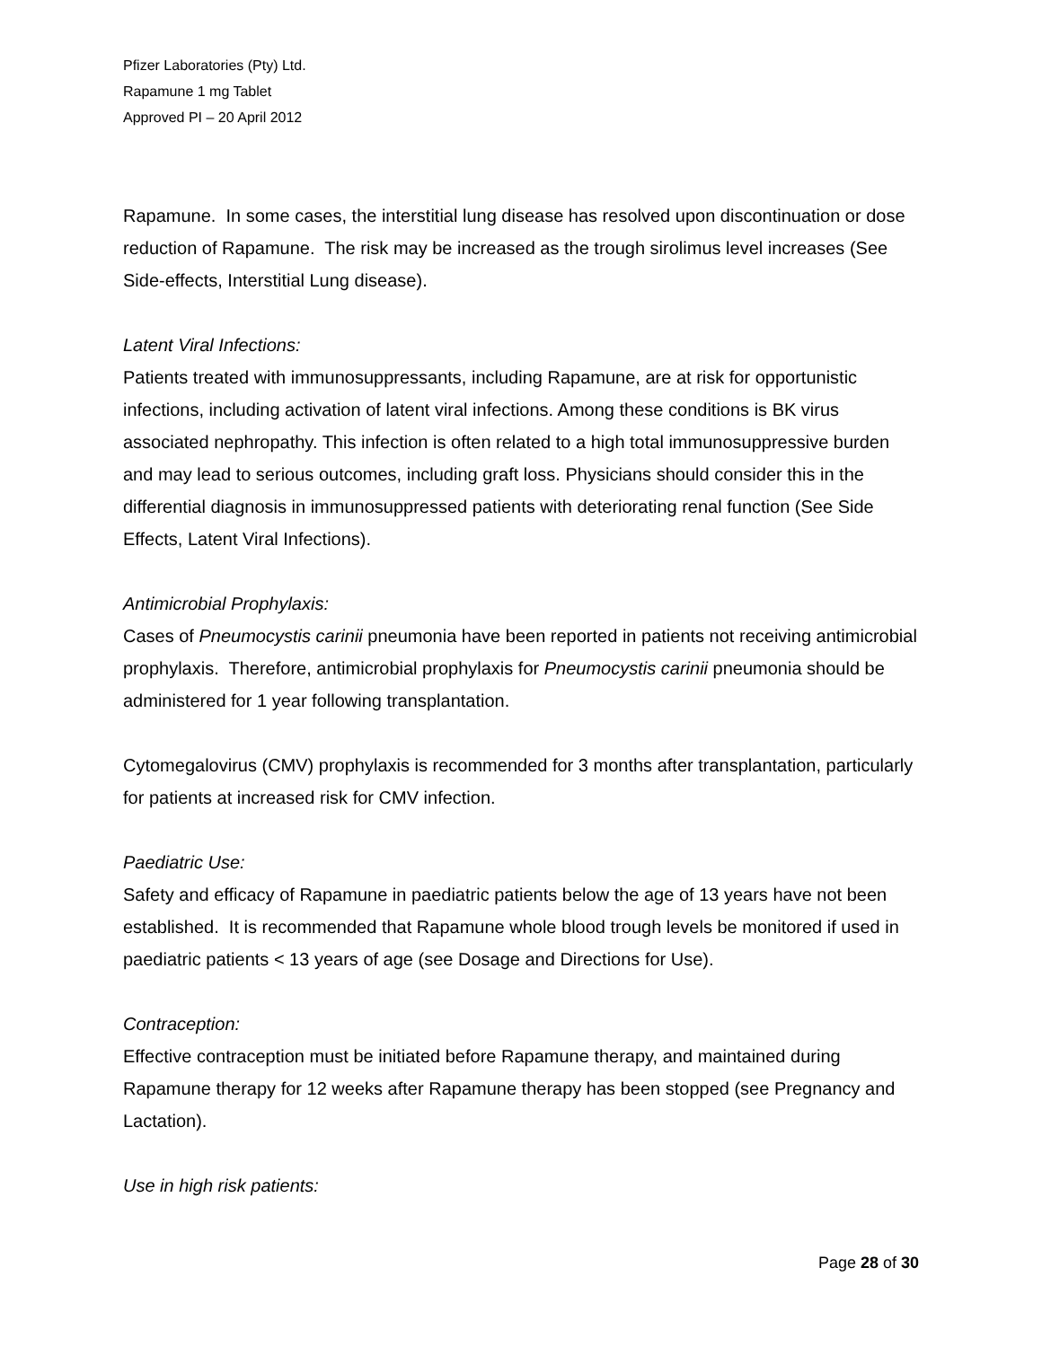Pfizer Laboratories (Pty) Ltd.
Rapamune 1 mg Tablet
Approved PI – 20 April 2012
Rapamune. In some cases, the interstitial lung disease has resolved upon discontinuation or dose reduction of Rapamune. The risk may be increased as the trough sirolimus level increases (See Side-effects, Interstitial Lung disease).
Latent Viral Infections:
Patients treated with immunosuppressants, including Rapamune, are at risk for opportunistic infections, including activation of latent viral infections. Among these conditions is BK virus associated nephropathy. This infection is often related to a high total immunosuppressive burden and may lead to serious outcomes, including graft loss. Physicians should consider this in the differential diagnosis in immunosuppressed patients with deteriorating renal function (See Side Effects, Latent Viral Infections).
Antimicrobial Prophylaxis:
Cases of Pneumocystis carinii pneumonia have been reported in patients not receiving antimicrobial prophylaxis. Therefore, antimicrobial prophylaxis for Pneumocystis carinii pneumonia should be administered for 1 year following transplantation.
Cytomegalovirus (CMV) prophylaxis is recommended for 3 months after transplantation, particularly for patients at increased risk for CMV infection.
Paediatric Use:
Safety and efficacy of Rapamune in paediatric patients below the age of 13 years have not been established. It is recommended that Rapamune whole blood trough levels be monitored if used in paediatric patients < 13 years of age (see Dosage and Directions for Use).
Contraception:
Effective contraception must be initiated before Rapamune therapy, and maintained during Rapamune therapy for 12 weeks after Rapamune therapy has been stopped (see Pregnancy and Lactation).
Use in high risk patients:
Page 28 of 30